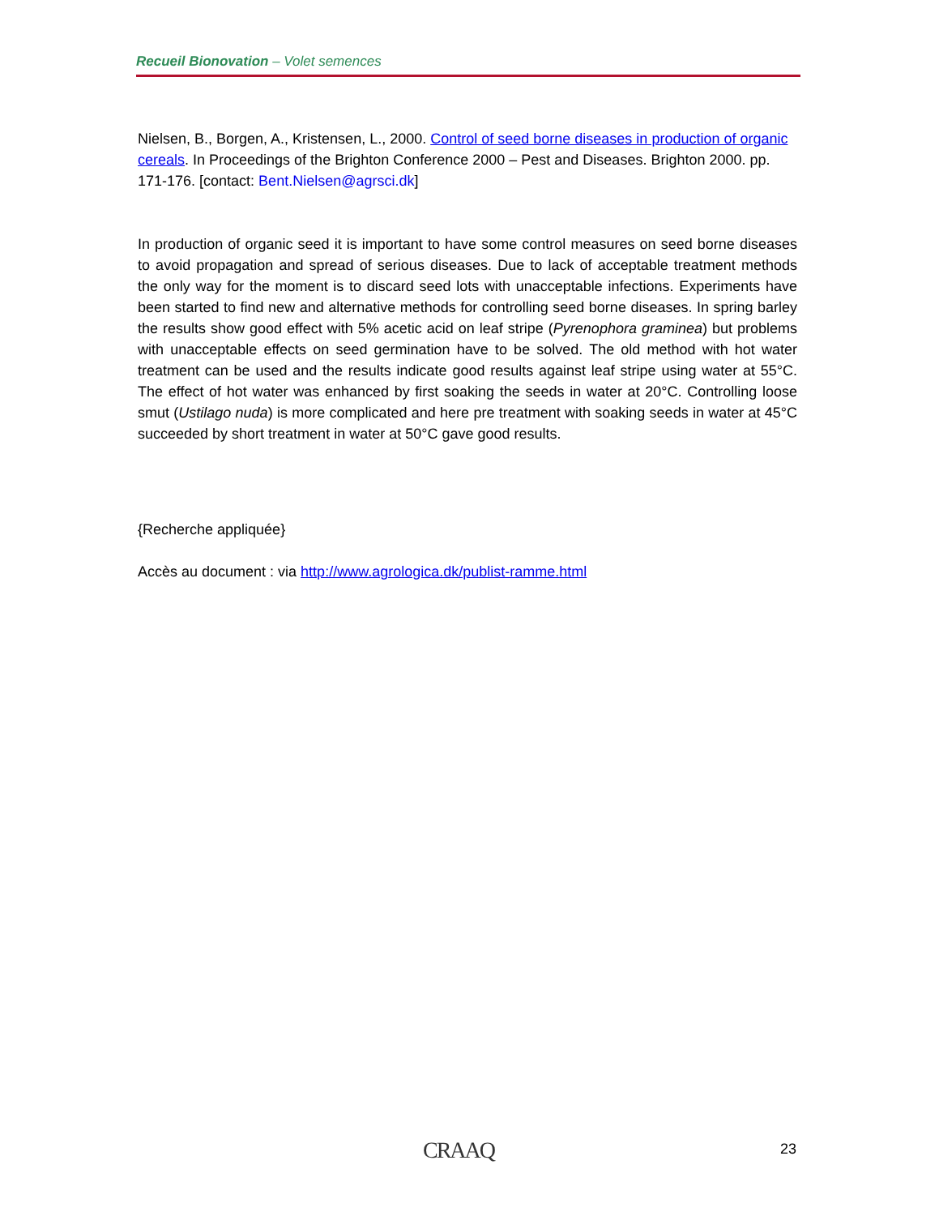Recueil Bionovation – Volet semences
Nielsen, B., Borgen, A., Kristensen, L., 2000. Control of seed borne diseases in production of organic cereals. In Proceedings of the Brighton Conference 2000 – Pest and Diseases. Brighton 2000. pp. 171-176. [contact: Bent.Nielsen@agrsci.dk]
In production of organic seed it is important to have some control measures on seed borne diseases to avoid propagation and spread of serious diseases. Due to lack of acceptable treatment methods the only way for the moment is to discard seed lots with unacceptable infections. Experiments have been started to find new and alternative methods for controlling seed borne diseases. In spring barley the results show good effect with 5% acetic acid on leaf stripe (Pyrenophora graminea) but problems with unacceptable effects on seed germination have to be solved. The old method with hot water treatment can be used and the results indicate good results against leaf stripe using water at 55°C. The effect of hot water was enhanced by first soaking the seeds in water at 20°C. Controlling loose smut (Ustilago nuda) is more complicated and here pre treatment with soaking seeds in water at 45°C succeeded by short treatment in water at 50°C gave good results.
{Recherche appliquée}
Accès au document : via http://www.agrologica.dk/publist-ramme.html
CRAAQ 23